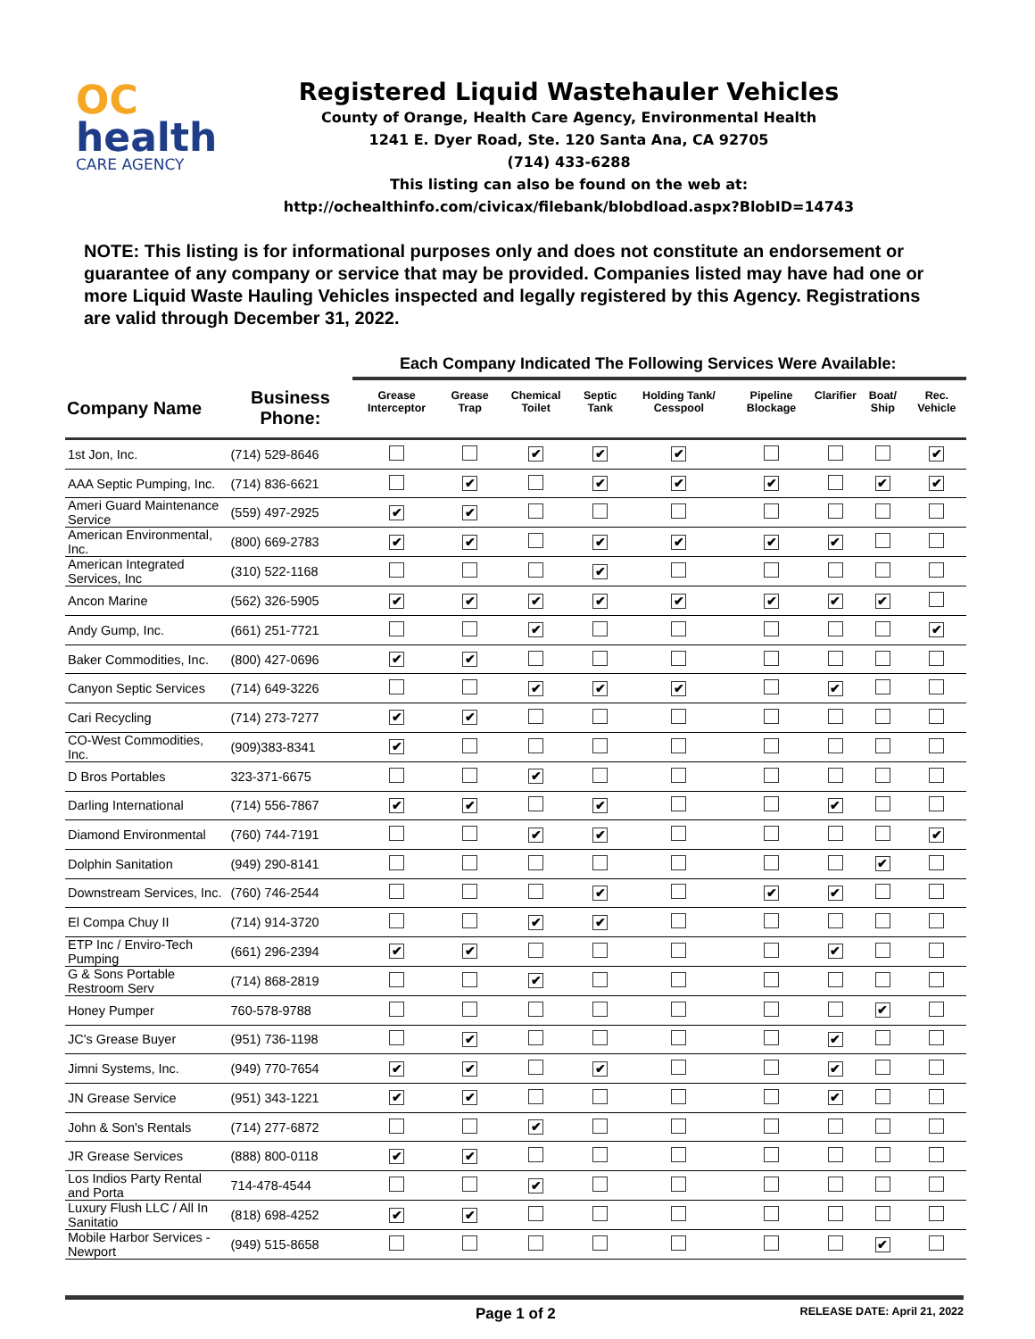OC
health
CARE AGENCY
Registered Liquid Wastehauler Vehicles
County of Orange, Health Care Agency, Environmental Health
1241 E. Dyer Road, Ste. 120 Santa Ana, CA 92705
(714) 433-6288
This listing can also be found on the web at:
http://ochealthinfo.com/civicax/filebank/blobdload.aspx?BlobID=14743
NOTE: This listing is for informational purposes only and does not constitute an endorsement or guarantee of any company or service that may be provided. Companies listed may have had one or more Liquid Waste Hauling Vehicles inspected and legally registered by this Agency. Registrations are valid through December 31, 2022.
Each Company Indicated The Following Services Were Available:
| Company Name | Business Phone: | Grease Interceptor | Grease Trap | Chemical Toilet | Septic Tank | Holding Tank/ Cesspool | Pipeline Blockage | Clarifier | Boat/ Ship | Rec. Vehicle |
| --- | --- | --- | --- | --- | --- | --- | --- | --- | --- | --- |
| 1st Jon, Inc. | (714) 529-8646 | | | ✔ | ✔ | ✔ | | | | ✔ |
| AAA Septic Pumping, Inc. | (714) 836-6621 | | ✔ | | ✔ | ✔ | ✔ | | ✔ | ✔ |
| Ameri Guard Maintenance Service | (559) 497-2925 | ✔ | ✔ | | | | | | | |
| American Environmental, Inc. | (800) 669-2783 | ✔ | ✔ | | ✔ | ✔ | ✔ | ✔ | | |
| American Integrated Services, Inc | (310) 522-1168 | | | | ✔ | | | | | |
| Ancon Marine | (562) 326-5905 | ✔ | ✔ | ✔ | ✔ | ✔ | ✔ | ✔ | ✔ | |
| Andy Gump, Inc. | (661) 251-7721 | | | ✔ | | | | | | ✔ |
| Baker Commodities, Inc. | (800) 427-0696 | ✔ | ✔ | | | | | | | |
| Canyon Septic Services | (714) 649-3226 | | | ✔ | ✔ | ✔ | | ✔ | | |
| Cari Recycling | (714) 273-7277 | ✔ | ✔ | | | | | | | |
| CO-West Commodities, Inc. | (909)383-8341 | ✔ | | | | | | | | |
| D Bros Portables | 323-371-6675 | | | ✔ | | | | | | |
| Darling International | (714) 556-7867 | ✔ | ✔ | | ✔ | | | ✔ | | |
| Diamond Environmental | (760) 744-7191 | | | ✔ | ✔ | | | | | ✔ |
| Dolphin Sanitation | (949) 290-8141 | | | | | | | | ✔ | |
| Downstream Services, Inc. | (760) 746-2544 | | | | ✔ | | ✔ | ✔ | | |
| El Compa Chuy II | (714) 914-3720 | | | ✔ | ✔ | | | | | |
| ETP Inc / Enviro-Tech Pumping | (661) 296-2394 | ✔ | ✔ | | | | | ✔ | | |
| G & Sons Portable Restroom Serv | (714) 868-2819 | | | ✔ | | | | | | |
| Honey Pumper | 760-578-9788 | | | | | | | | ✔ | |
| JC's Grease Buyer | (951) 736-1198 | | ✔ | | | | | ✔ | | |
| Jimni Systems, Inc. | (949) 770-7654 | ✔ | ✔ | | ✔ | | | ✔ | | |
| JN Grease Service | (951) 343-1221 | ✔ | ✔ | | | | | ✔ | | |
| John & Son's Rentals | (714) 277-6872 | | | ✔ | | | | | | |
| JR Grease Services | (888) 800-0118 | ✔ | ✔ | | | | | | | |
| Los Indios Party Rental and Porta | 714-478-4544 | | | ✔ | | | | | | |
| Luxury Flush LLC / All In Sanitatio | (818) 698-4252 | ✔ | ✔ | | | | | | | |
| Mobile Harbor Services - Newport | (949) 515-8658 | | | | | | | | ✔ | |
Page 1 of 2 RELEASE DATE: April 21, 2022